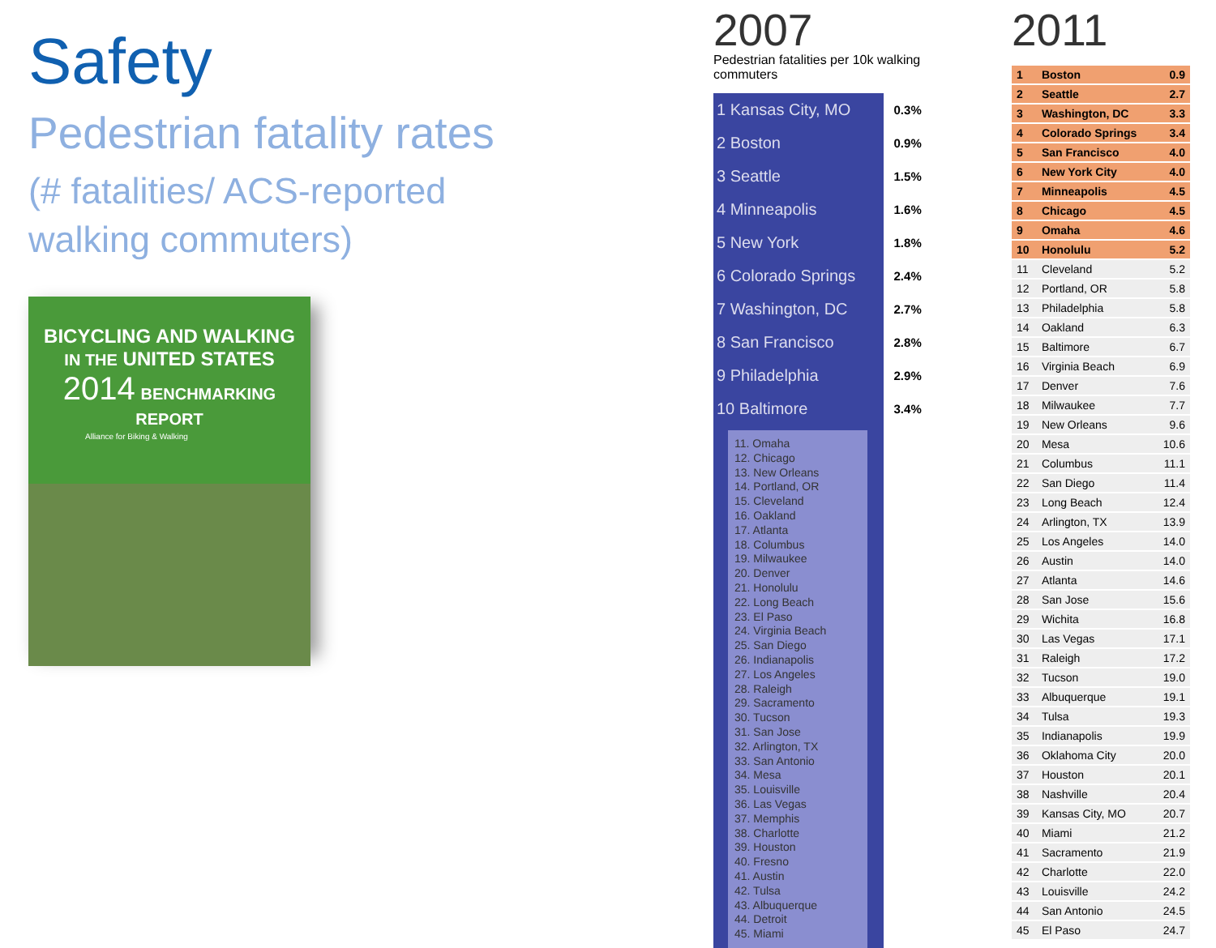Safety
Pedestrian fatality rates
(# fatalities/ ACS-reported
walking commuters)
BICYCLING AND WALKING
IN THE UNITED STATES
2014 BENCHMARKING REPORT
Alliance for Biking & Walking
2007
Pedestrian fatalities per 10k walking commuters
| 1 Kansas City, MO | 0.3% |
| 2 Boston | 0.9% |
| 3 Seattle | 1.5% |
| 4 Minneapolis | 1.6% |
| 5 New York | 1.8% |
| 6 Colorado Springs | 2.4% |
| 7 Washington, DC | 2.7% |
| 8 San Francisco | 2.8% |
| 9 Philadelphia | 2.9% |
| 10 Baltimore | 3.4% |
11. Omaha
12. Chicago
13. New Orleans
14. Portland, OR
15. Cleveland
16. Oakland
17. Atlanta
18. Columbus
19. Milwaukee
20. Denver
21. Honolulu
22. Long Beach
23. El Paso
24. Virginia Beach
25. San Diego
26. Indianapolis
27. Los Angeles
28. Raleigh
29. Sacramento
30. Tucson
31. San Jose
32. Arlington, TX
33. San Antonio
34. Mesa
35. Louisville
36. Las Vegas
37. Memphis
38. Charlotte
39. Houston
40. Fresno
41. Austin
42. Tulsa
43. Albuquerque
44. Detroit
45. Miami
2011
| 1 | Boston | 0.9 |
| 2 | Seattle | 2.7 |
| 3 | Washington, DC | 3.3 |
| 4 | Colorado Springs | 3.4 |
| 5 | San Francisco | 4.0 |
| 6 | New York City | 4.0 |
| 7 | Minneapolis | 4.5 |
| 8 | Chicago | 4.5 |
| 9 | Omaha | 4.6 |
| 10 | Honolulu | 5.2 |
| 11 | Cleveland | 5.2 |
| 12 | Portland, OR | 5.8 |
| 13 | Philadelphia | 5.8 |
| 14 | Oakland | 6.3 |
| 15 | Baltimore | 6.7 |
| 16 | Virginia Beach | 6.9 |
| 17 | Denver | 7.6 |
| 18 | Milwaukee | 7.7 |
| 19 | New Orleans | 9.6 |
| 20 | Mesa | 10.6 |
| 21 | Columbus | 11.1 |
| 22 | San Diego | 11.4 |
| 23 | Long Beach | 12.4 |
| 24 | Arlington, TX | 13.9 |
| 25 | Los Angeles | 14.0 |
| 26 | Austin | 14.0 |
| 27 | Atlanta | 14.6 |
| 28 | San Jose | 15.6 |
| 29 | Wichita | 16.8 |
| 30 | Las Vegas | 17.1 |
| 31 | Raleigh | 17.2 |
| 32 | Tucson | 19.0 |
| 33 | Albuquerque | 19.1 |
| 34 | Tulsa | 19.3 |
| 35 | Indianapolis | 19.9 |
| 36 | Oklahoma City | 20.0 |
| 37 | Houston | 20.1 |
| 38 | Nashville | 20.4 |
| 39 | Kansas City, MO | 20.7 |
| 40 | Miami | 21.2 |
| 41 | Sacramento | 21.9 |
| 42 | Charlotte | 22.0 |
| 43 | Louisville | 24.2 |
| 44 | San Antonio | 24.5 |
| 45 | El Paso | 24.7 |